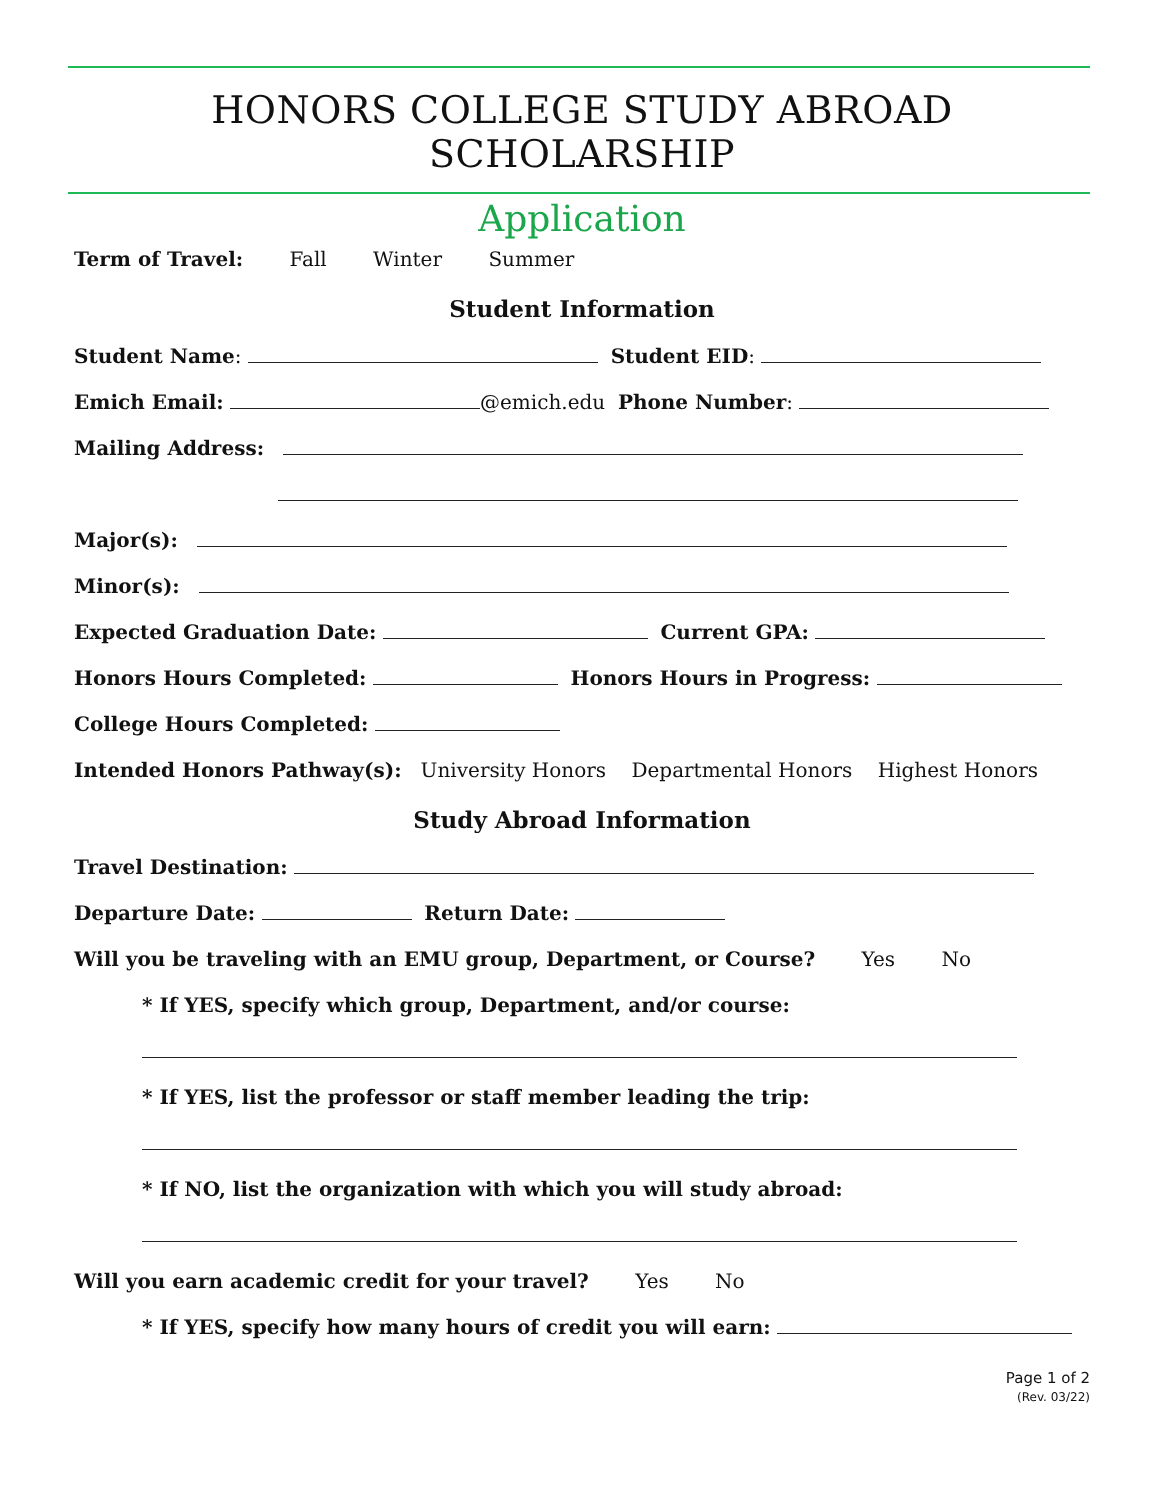HONORS COLLEGE STUDY ABROAD SCHOLARSHIP
Application
Term of Travel: Fall Winter Summer
Student Information
Student Name: Student EID:
Emich Email: @emich.edu Phone Number:
Mailing Address:
Major(s):
Minor(s):
Expected Graduation Date: Current GPA:
Honors Hours Completed: Honors Hours in Progress:
College Hours Completed:
Intended Honors Pathway(s): University Honors Departmental Honors Highest Honors
Study Abroad Information
Travel Destination:
Departure Date: Return Date:
Will you be traveling with an EMU group, Department, or Course? Yes No
* If YES, specify which group, Department, and/or course:
* If YES, list the professor or staff member leading the trip:
* If NO, list the organization with which you will study abroad:
Will you earn academic credit for your travel? Yes No
* If YES, specify how many hours of credit you will earn:
Page 1 of 2
(Rev. 03/22)